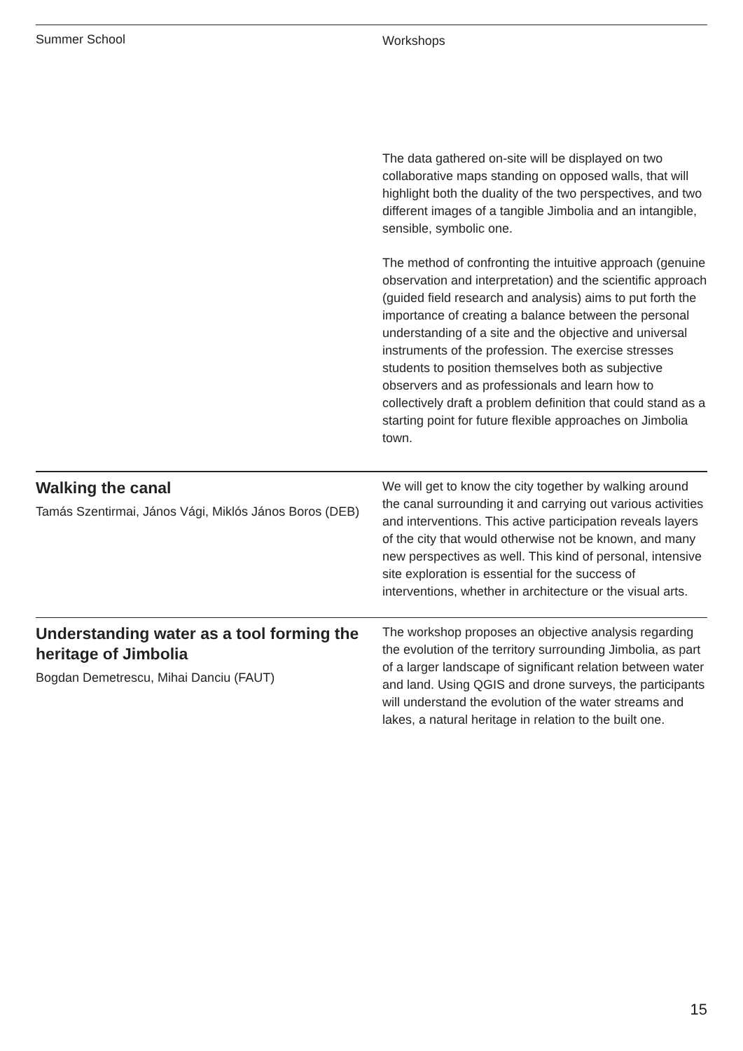Summer School
Workshops
The data gathered on-site will be displayed on two collaborative maps standing on opposed walls, that will highlight both the duality of the two perspectives, and two different images of a tangible Jimbolia and an intangible, sensible, symbolic one.
The method of confronting the intuitive approach (genuine observation and interpretation) and the scientific approach (guided field research and analysis) aims to put forth the importance of creating a balance between the personal understanding of a site and the objective and universal instruments of the profession. The exercise stresses students to position themselves both as subjective observers and as professionals and learn how to collectively draft a problem definition that could stand as a starting point for future flexible approaches on Jimbolia town.
Walking the canal
Tamás Szentirmai, János Vági, Miklós János Boros (DEB)
We will get to know the city together by walking around the canal surrounding it and carrying out various activities and interventions. This active participation reveals layers of the city that would otherwise not be known, and many new perspectives as well. This kind of personal, intensive site exploration is essential for the success of interventions, whether in architecture or the visual arts.
Understanding water as a tool forming the heritage of Jimbolia
Bogdan Demetrescu, Mihai Danciu (FAUT)
The workshop proposes an objective analysis regarding the evolution of the territory surrounding Jimbolia, as part of a larger landscape of significant relation between water and land. Using QGIS and drone surveys, the participants will understand the evolution of the water streams and lakes, a natural heritage in relation to the built one.
15